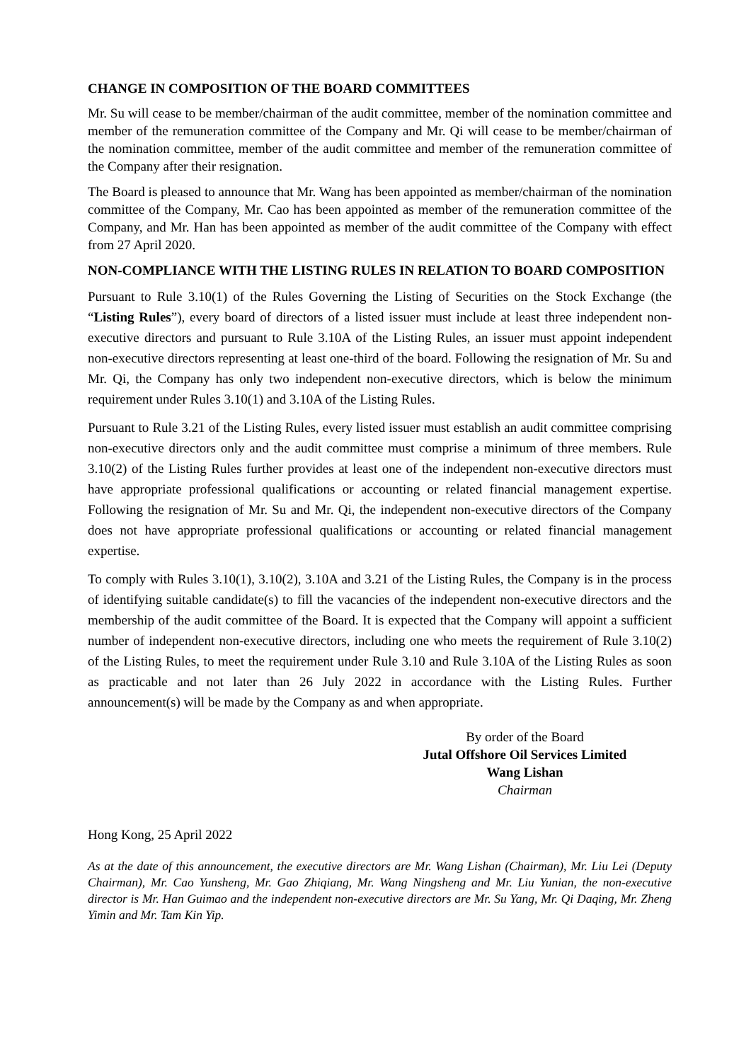CHANGE IN COMPOSITION OF THE BOARD COMMITTEES
Mr. Su will cease to be member/chairman of the audit committee, member of the nomination committee and member of the remuneration committee of the Company and Mr. Qi will cease to be member/chairman of the nomination committee, member of the audit committee and member of the remuneration committee of the Company after their resignation.
The Board is pleased to announce that Mr. Wang has been appointed as member/chairman of the nomination committee of the Company, Mr. Cao has been appointed as member of the remuneration committee of the Company, and Mr. Han has been appointed as member of the audit committee of the Company with effect from 27 April 2020.
NON-COMPLIANCE WITH THE LISTING RULES IN RELATION TO BOARD COMPOSITION
Pursuant to Rule 3.10(1) of the Rules Governing the Listing of Securities on the Stock Exchange (the “Listing Rules”), every board of directors of a listed issuer must include at least three independent non-executive directors and pursuant to Rule 3.10A of the Listing Rules, an issuer must appoint independent non-executive directors representing at least one-third of the board. Following the resignation of Mr. Su and Mr. Qi, the Company has only two independent non-executive directors, which is below the minimum requirement under Rules 3.10(1) and 3.10A of the Listing Rules.
Pursuant to Rule 3.21 of the Listing Rules, every listed issuer must establish an audit committee comprising non-executive directors only and the audit committee must comprise a minimum of three members. Rule 3.10(2) of the Listing Rules further provides at least one of the independent non-executive directors must have appropriate professional qualifications or accounting or related financial management expertise. Following the resignation of Mr. Su and Mr. Qi, the independent non-executive directors of the Company does not have appropriate professional qualifications or accounting or related financial management expertise.
To comply with Rules 3.10(1), 3.10(2), 3.10A and 3.21 of the Listing Rules, the Company is in the process of identifying suitable candidate(s) to fill the vacancies of the independent non-executive directors and the membership of the audit committee of the Board. It is expected that the Company will appoint a sufficient number of independent non-executive directors, including one who meets the requirement of Rule 3.10(2) of the Listing Rules, to meet the requirement under Rule 3.10 and Rule 3.10A of the Listing Rules as soon as practicable and not later than 26 July 2022 in accordance with the Listing Rules. Further announcement(s) will be made by the Company as and when appropriate.
By order of the Board
Jutal Offshore Oil Services Limited
Wang Lishan
Chairman
Hong Kong, 25 April 2022
As at the date of this announcement, the executive directors are Mr. Wang Lishan (Chairman), Mr. Liu Lei (Deputy Chairman), Mr. Cao Yunsheng, Mr. Gao Zhiqiang, Mr. Wang Ningsheng and Mr. Liu Yunian, the non-executive director is Mr. Han Guimao and the independent non-executive directors are Mr. Su Yang, Mr. Qi Daqing, Mr. Zheng Yimin and Mr. Tam Kin Yip.